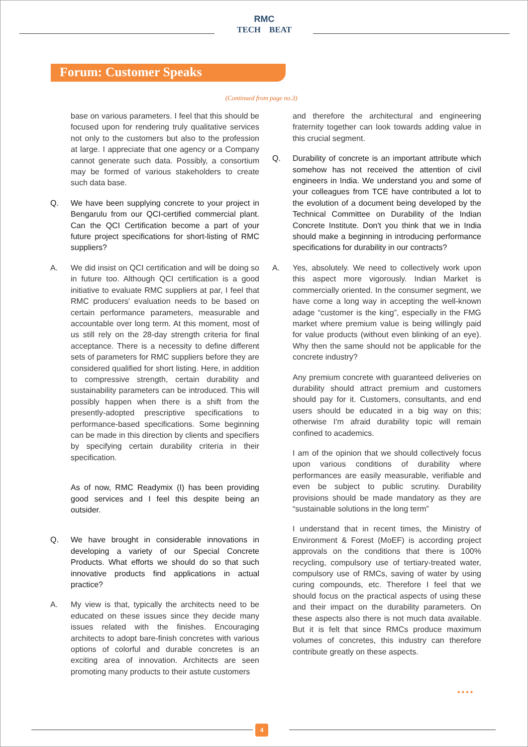RMC
TECH BEAT
Forum: Customer Speaks
(Continued from page no.3)
base on various parameters. I feel that this should be focused upon for rendering truly qualitative services not only to the customers but also to the profession at large. I appreciate that one agency or a Company cannot generate such data. Possibly, a consortium may be formed of various stakeholders to create such data base.
Q. We have been supplying concrete to your project in Bengarulu from our QCI-certified commercial plant. Can the QCI Certification become a part of your future project specifications for short-listing of RMC suppliers?
A. We did insist on QCI certification and will be doing so in future too. Although QCI certification is a good initiative to evaluate RMC suppliers at par, I feel that RMC producers' evaluation needs to be based on certain performance parameters, measurable and accountable over long term. At this moment, most of us still rely on the 28-day strength criteria for final acceptance. There is a necessity to define different sets of parameters for RMC suppliers before they are considered qualified for short listing. Here, in addition to compressive strength, certain durability and sustainability parameters can be introduced. This will possibly happen when there is a shift from the presently-adopted prescriptive specifications to performance-based specifications. Some beginning can be made in this direction by clients and specifiers by specifying certain durability criteria in their specification.
As of now, RMC Readymix (I) has been providing good services and I feel this despite being an outsider.
Q. We have brought in considerable innovations in developing a variety of our Special Concrete Products. What efforts we should do so that such innovative products find applications in actual practice?
A. My view is that, typically the architects need to be educated on these issues since they decide many issues related with the finishes. Encouraging architects to adopt bare-finish concretes with various options of colorful and durable concretes is an exciting area of innovation. Architects are seen promoting many products to their astute customers
and therefore the architectural and engineering fraternity together can look towards adding value in this crucial segment.
Q. Durability of concrete is an important attribute which somehow has not received the attention of civil engineers in India. We understand you and some of your colleagues from TCE have contributed a lot to the evolution of a document being developed by the Technical Committee on Durability of the Indian Concrete Institute. Don't you think that we in India should make a beginning in introducing performance specifications for durability in our contracts?
A. Yes, absolutely. We need to collectively work upon this aspect more vigorously. Indian Market is commercially oriented. In the consumer segment, we have come a long way in accepting the well-known adage “customer is the king”, especially in the FMG market where premium value is being willingly paid for value products (without even blinking of an eye). Why then the same should not be applicable for the concrete industry?
Any premium concrete with guaranteed deliveries on durability should attract premium and customers should pay for it. Customers, consultants, and end users should be educated in a big way on this; otherwise I'm afraid durability topic will remain confined to academics.
I am of the opinion that we should collectively focus upon various conditions of durability where performances are easily measurable, verifiable and even be subject to public scrutiny. Durability provisions should be made mandatory as they are “sustainable solutions in the long term”
I understand that in recent times, the Ministry of Environment & Forest (MoEF) is according project approvals on the conditions that there is 100% recycling, compulsory use of tertiary-treated water, compulsory use of RMCs, saving of water by using curing compounds, etc. Therefore I feel that we should focus on the practical aspects of using these and their impact on the durability parameters. On these aspects also there is not much data available. But it is felt that since RMCs produce maximum volumes of concretes, this industry can therefore contribute greatly on these aspects.
••••
4